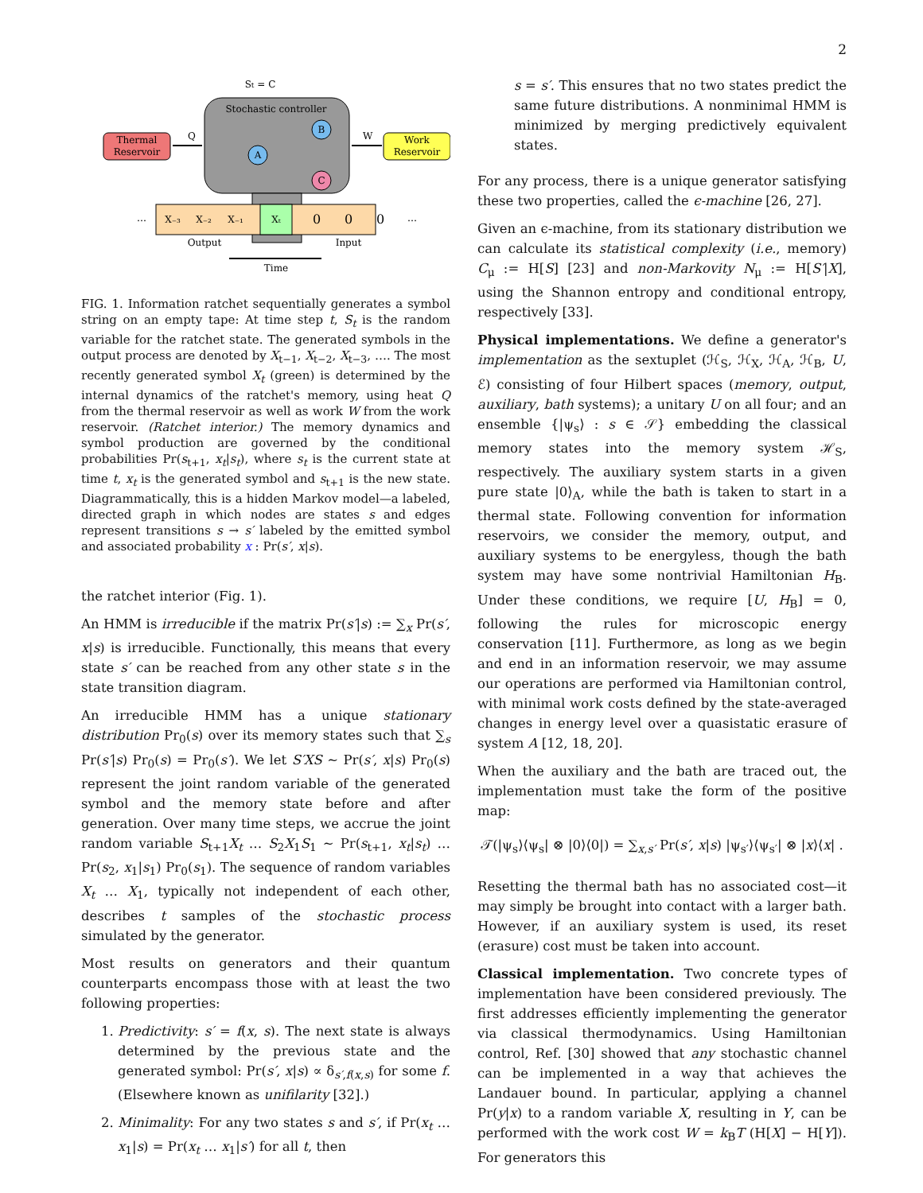2
St = C
Stochastic controller
Thermal
Reservoir
Work
Reservoir
Q
W
A
B
C
X₋₃
X₋₂
X₋₁
Xₜ
0
0
0
…
…
Output
Input
Time
FIG. 1. Information ratchet sequentially generates a symbol string on an empty tape: At time step t, S<sub>t</sub> is the random variable for the ratchet state. The generated symbols in the output process are denoted by X<sub>t−1</sub>, X<sub>t−2</sub>, X<sub>t−3</sub>, …. The most recently generated symbol X<sub>t</sub> (green) is determined by the internal dynamics of the ratchet's memory, using heat Q from the thermal reservoir as well as work W from the work reservoir. (Ratchet interior.) The memory dynamics and symbol production are governed by the conditional probabilities Pr(s<sub>t+1</sub>, x<sub>t</sub>|s<sub>t</sub>), where s<sub>t</sub> is the current state at time t, x<sub>t</sub> is the generated symbol and s<sub>t+1</sub> is the new state. Diagrammatically, this is a hidden Markov model—a labeled, directed graph in which nodes are states s and edges represent transitions s → s′ labeled by the emitted symbol and associated probability x : Pr(s′, x|s).
the ratchet interior (Fig. 1).
An HMM is irreducible if the matrix Pr(s′|s) := ∑<sub>x</sub> Pr(s′, x|s) is irreducible. Functionally, this means that every state s′ can be reached from any other state s in the state transition diagram.
An irreducible HMM has a unique stationary distribution Pr<sub>0</sub>(s) over its memory states such that ∑<sub>s</sub> Pr(s′|s) Pr<sub>0</sub>(s) = Pr<sub>0</sub>(s′). We let S′XS ∼ Pr(s′, x|s) Pr<sub>0</sub>(s) represent the joint random variable of the generated symbol and the memory state before and after generation. Over many time steps, we accrue the joint random variable S<sub>t+1</sub>X<sub>t</sub> … S<sub>2</sub>X<sub>1</sub>S<sub>1</sub> ∼ Pr(s<sub>t+1</sub>, x<sub>t</sub>|s<sub>t</sub>) … Pr(s<sub>2</sub>, x<sub>1</sub>|s<sub>1</sub>) Pr<sub>0</sub>(s<sub>1</sub>). The sequence of random variables X<sub>t</sub> … X<sub>1</sub>, typically not independent of each other, describes t samples of the stochastic process simulated by the generator.
Most results on generators and their quantum counterparts encompass those with at least the two following properties:
1. Predictivity: s′ = f(x, s). The next state is always determined by the previous state and the generated symbol: Pr(s′, x|s) ∝ δ<sub>s′,f(x,s)</sub> for some f. (Elsewhere known as unifilarity [32].)
2. Minimality: For any two states s and s′, if Pr(x<sub>t</sub> … x<sub>1</sub>|s) = Pr(x<sub>t</sub> … x<sub>1</sub>|s′) for all t, then
s = s′. This ensures that no two states predict the same future distributions. A nonminimal HMM is minimized by merging predictively equivalent states.
For any process, there is a unique generator satisfying these two properties, called the ϵ-machine [26, 27].
Given an ϵ-machine, from its stationary distribution we can calculate its statistical complexity (i.e., memory) C<sub>μ</sub> := H[S] [23] and non-Markovity N<sub>μ</sub> := H[S′|X], using the Shannon entropy and conditional entropy, respectively [33].
Physical implementations. We define a generator's implementation as the sextuplet (ℋ<sub>S</sub>, ℋ<sub>X</sub>, ℋ<sub>A</sub>, ℋ<sub>B</sub>, U, ℰ) consisting of four Hilbert spaces (memory, output, auxiliary, bath systems); a unitary U on all four; and an ensemble {|ψ<sub>s</sub>⟩ : s ∈ 𝒮} embedding the classical memory states into the memory system ℋ<sub>S</sub>, respectively. The auxiliary system starts in a given pure state |0⟩<sub>A</sub>, while the bath is taken to start in a thermal state. Following convention for information reservoirs, we consider the memory, output, and auxiliary systems to be energyless, though the bath system may have some nontrivial Hamiltonian H<sub>B</sub>. Under these conditions, we require [U, H<sub>B</sub>] = 0, following the rules for microscopic energy conservation [11]. Furthermore, as long as we begin and end in an information reservoir, we may assume our operations are performed via Hamiltonian control, with minimal work costs defined by the state-averaged changes in energy level over a quasistatic erasure of system A [12, 18, 20].
When the auxiliary and the bath are traced out, the implementation must take the form of the positive map:
𝒯(|ψ<sub>s</sub>⟩⟨ψ<sub>s</sub>| ⊗ |0⟩⟨0|) = ∑<sub>x,s′</sub> Pr(s′, x|s) |ψ<sub>s′</sub>⟩⟨ψ<sub>s′</sub>| ⊗ |x⟩⟨x| .
Resetting the thermal bath has no associated cost—it may simply be brought into contact with a larger bath. However, if an auxiliary system is used, its reset (erasure) cost must be taken into account.
Classical implementation. Two concrete types of implementation have been considered previously. The first addresses efficiently implementing the generator via classical thermodynamics. Using Hamiltonian control, Ref. [30] showed that any stochastic channel can be implemented in a way that achieves the Landauer bound. In particular, applying a channel Pr(y|x) to a random variable X, resulting in Y, can be performed with the work cost W = k<sub>B</sub>T (H[X] − H[Y]). For generators this